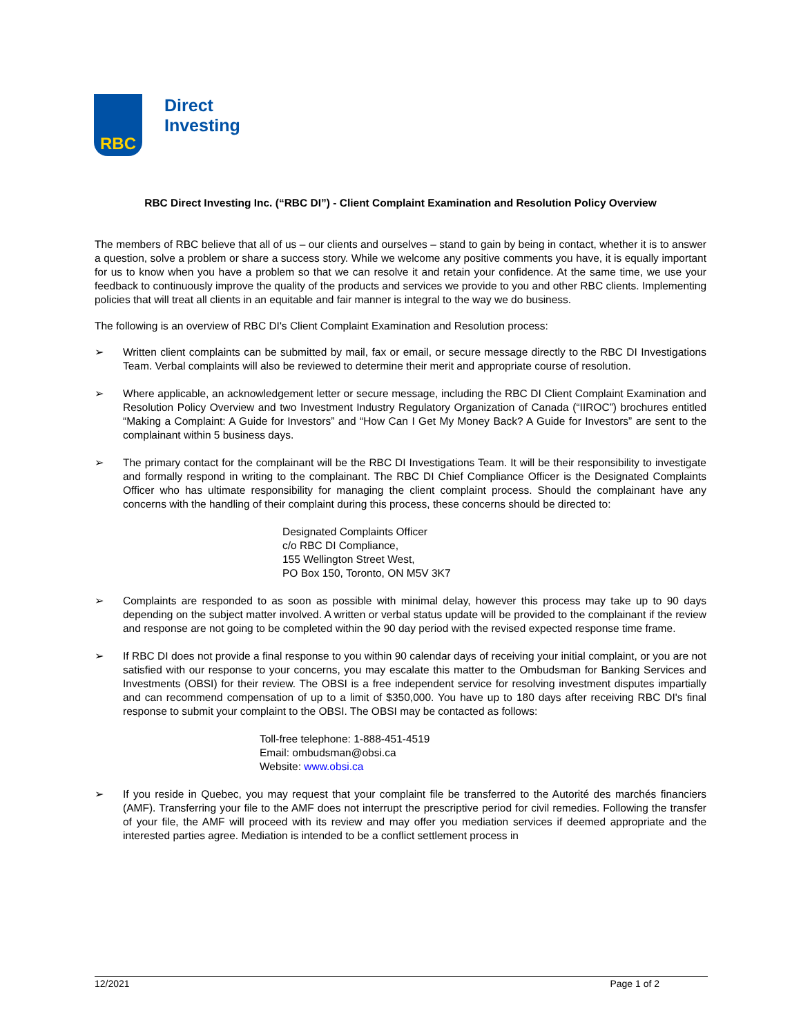RBC
Direct
Investing
RBC Direct Investing Inc. (“RBC DI”) - Client Complaint Examination and Resolution Policy Overview
The members of RBC believe that all of us – our clients and ourselves – stand to gain by being in contact, whether it is to answer a question, solve a problem or share a success story. While we welcome any positive comments you have, it is equally important for us to know when you have a problem so that we can resolve it and retain your confidence. At the same time, we use your feedback to continuously improve the quality of the products and services we provide to you and other RBC clients. Implementing policies that will treat all clients in an equitable and fair manner is integral to the way we do business.
The following is an overview of RBC DI's Client Complaint Examination and Resolution process:
➢ Written client complaints can be submitted by mail, fax or email, or secure message directly to the RBC DI Investigations Team. Verbal complaints will also be reviewed to determine their merit and appropriate course of resolution.
➢ Where applicable, an acknowledgement letter or secure message, including the RBC DI Client Complaint Examination and Resolution Policy Overview and two Investment Industry Regulatory Organization of Canada (“IIROC”) brochures entitled “Making a Complaint: A Guide for Investors” and “How Can I Get My Money Back? A Guide for Investors” are sent to the complainant within 5 business days.
➢ The primary contact for the complainant will be the RBC DI Investigations Team. It will be their responsibility to investigate and formally respond in writing to the complainant. The RBC DI Chief Compliance Officer is the Designated Complaints Officer who has ultimate responsibility for managing the client complaint process. Should the complainant have any concerns with the handling of their complaint during this process, these concerns should be directed to:
Designated Complaints Officer
c/o RBC DI Compliance,
155 Wellington Street West,
PO Box 150, Toronto, ON M5V 3K7
➢ Complaints are responded to as soon as possible with minimal delay, however this process may take up to 90 days depending on the subject matter involved. A written or verbal status update will be provided to the complainant if the review and response are not going to be completed within the 90 day period with the revised expected response time frame.
➢ If RBC DI does not provide a final response to you within 90 calendar days of receiving your initial complaint, or you are not satisfied with our response to your concerns, you may escalate this matter to the Ombudsman for Banking Services and Investments (OBSI) for their review. The OBSI is a free independent service for resolving investment disputes impartially and can recommend compensation of up to a limit of $350,000. You have up to 180 days after receiving RBC DI's final response to submit your complaint to the OBSI. The OBSI may be contacted as follows:
Toll-free telephone: 1-888-451-4519
Email: ombudsman@obsi.ca
Website: www.obsi.ca
➢ If you reside in Quebec, you may request that your complaint file be transferred to the Autorité des marchés financiers (AMF). Transferring your file to the AMF does not interrupt the prescriptive period for civil remedies. Following the transfer of your file, the AMF will proceed with its review and may offer you mediation services if deemed appropriate and the interested parties agree. Mediation is intended to be a conflict settlement process in
12/2021 Page 1 of 2